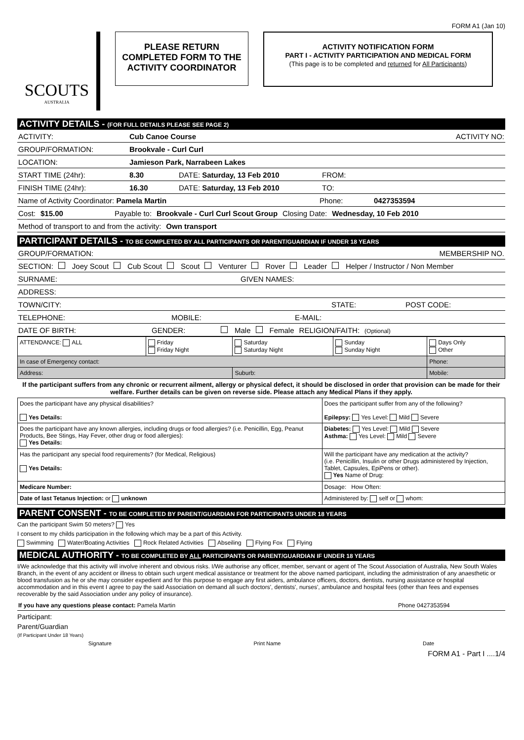FORM A1 (Jan 10)
SCOUTS
AUSTRALIA
PLEASE RETURN
COMPLETED FORM TO THE
ACTIVITY COORDINATOR
ACTIVITY NOTIFICATION FORM
PART I - ACTIVITY PARTICIPATION AND MEDICAL FORM
(This page is to be completed and returned for All Participants)
ACTIVITY DETAILS - (FOR FULL DETAILS PLEASE SEE PAGE 2)
ACTIVITY: Cub Canoe Course ACTIVITY NO:
GROUP/FORMATION: Brookvale - Curl Curl
LOCATION: Jamieson Park, Narrabeen Lakes
START TIME (24hr): 8.30 DATE: Saturday, 13 Feb 2010 FROM:
FINISH TIME (24hr): 16.30 DATE: Saturday, 13 Feb 2010 TO:
Name of Activity Coordinator: Pamela Martin Phone: 0427353594
Cost: $15.00 Payable to: Brookvale - Curl Curl Scout Group Closing Date: Wednesday, 10 Feb 2010
Method of transport to and from the activity: Own transport
PARTICIPANT DETAILS - TO BE COMPLETED BY ALL PARTICIPANTS OR PARENT/GUARDIAN IF UNDER 18 YEARS
GROUP/FORMATION: MEMBERSHIP NO.
SECTION: Joey Scout Cub Scout Scout Venturer Rover Leader Helper / Instructor / Non Member
SURNAME: GIVEN NAMES:
ADDRESS:
TOWN/CITY: STATE: POST CODE:
TELEPHONE: MOBILE: E-MAIL:
DATE OF BIRTH: GENDER: Male Female RELIGION/FAITH: (Optional)
| ATTENDANCE: ALL | Friday Friday Night | Saturday Saturday Night | Sunday Sunday Night | Days Only Other |
| In case of Emergency contact: | | | | Phone: |
| Address: | | Suburb: | | Mobile: |
If the participant suffers from any chronic or recurrent ailment, allergy or physical defect, it should be disclosed in order that provision can be made for their welfare. Further details can be given on reverse side. Please attach any Medical Plans if they apply.
| Does the participant have any physical disabilities? Yes Details: | Does the participant suffer from any of the following? Epilepsy: Yes Level: Mild Severe |
| Does the participant have any known allergies, including drugs or food allergies? (i.e. Penicillin, Egg, Peanut Products, Bee Stings, Hay Fever, other drug or food allergies): Yes Details: | Diabetes: Yes Level: Mild Severe Asthma: Yes Level: Mild Severe |
| Has the participant any special food requirements? (for Medical, Religious) Yes Details: | Will the participant have any medication at the activity? (i.e. Penicillin, Insulin or other Drugs administered by Injection, Tablet, Capsules, EpiPens or other). Yes Name of Drug: |
| Medicare Number: | Dosage: How Often: |
| Date of last Tetanus Injection: or unknown | Administered by: self or whom: |
PARENT CONSENT - TO BE COMPLETED BY PARENT/GUARDIAN FOR PARTICIPANTS UNDER 18 YEARS
Can the participant Swim 50 meters? Yes
I consent to my childs participation in the following which may be a part of this Activity.
Swimming Water/Boating Activities Rock Related Activities Abseiling Flying Fox Flying
MEDICAL AUTHORITY - TO BE COMPLETED BY ALL PARTICIPANTS OR PARENT/GUARDIAN IF UNDER 18 YEARS
I/We acknowledge that this activity will involve inherent and obvious risks. I/We authorise any officer, member, servant or agent of The Scout Association of Australia, New South Wales Branch, in the event of any accident or illness to obtain such urgent medical assistance or treatment for the above named participant, including the administration of any anaesthetic or blood transfusion as he or she may consider expedient and for this purpose to engage any first aiders, ambulance officers, doctors, dentists, nursing assistance or hospital accommodation and in this event I agree to pay the said Association on demand all such doctors', dentists', nurses', ambulance and hospital fees (other than fees and expenses recoverable by the said Association under any policy of insurance).
If you have any questions please contact: Pamela Martin Phone 0427353594
Participant:
Parent/Guardian
(If Participant Under 18 Years)
Signature Print Name Date
FORM A1 - Part I ....1/4